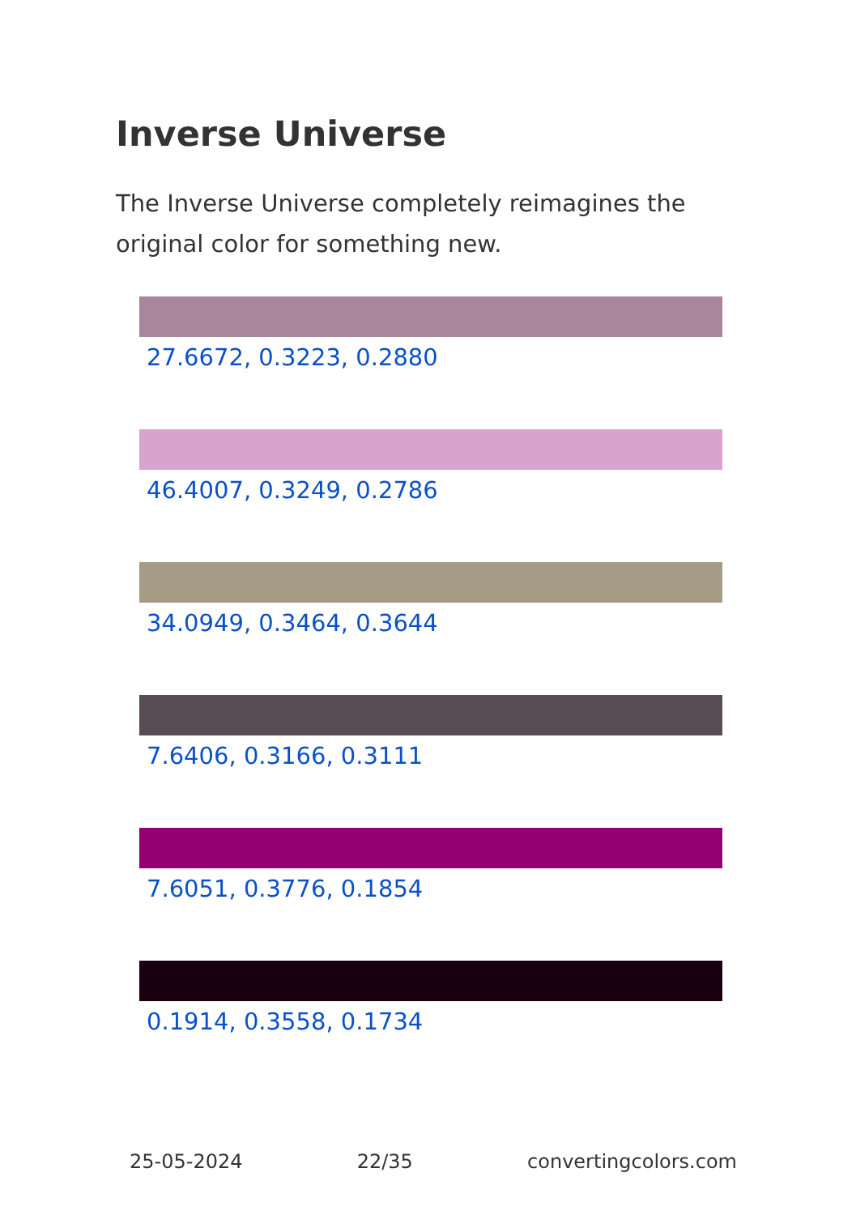Inverse Universe
The Inverse Universe completely reimagines the original color for something new.
27.6672, 0.3223, 0.2880
46.4007, 0.3249, 0.2786
34.0949, 0.3464, 0.3644
7.6406, 0.3166, 0.3111
7.6051, 0.3776, 0.1854
0.1914, 0.3558, 0.1734
25-05-2024 22/35 convertingcolors.com